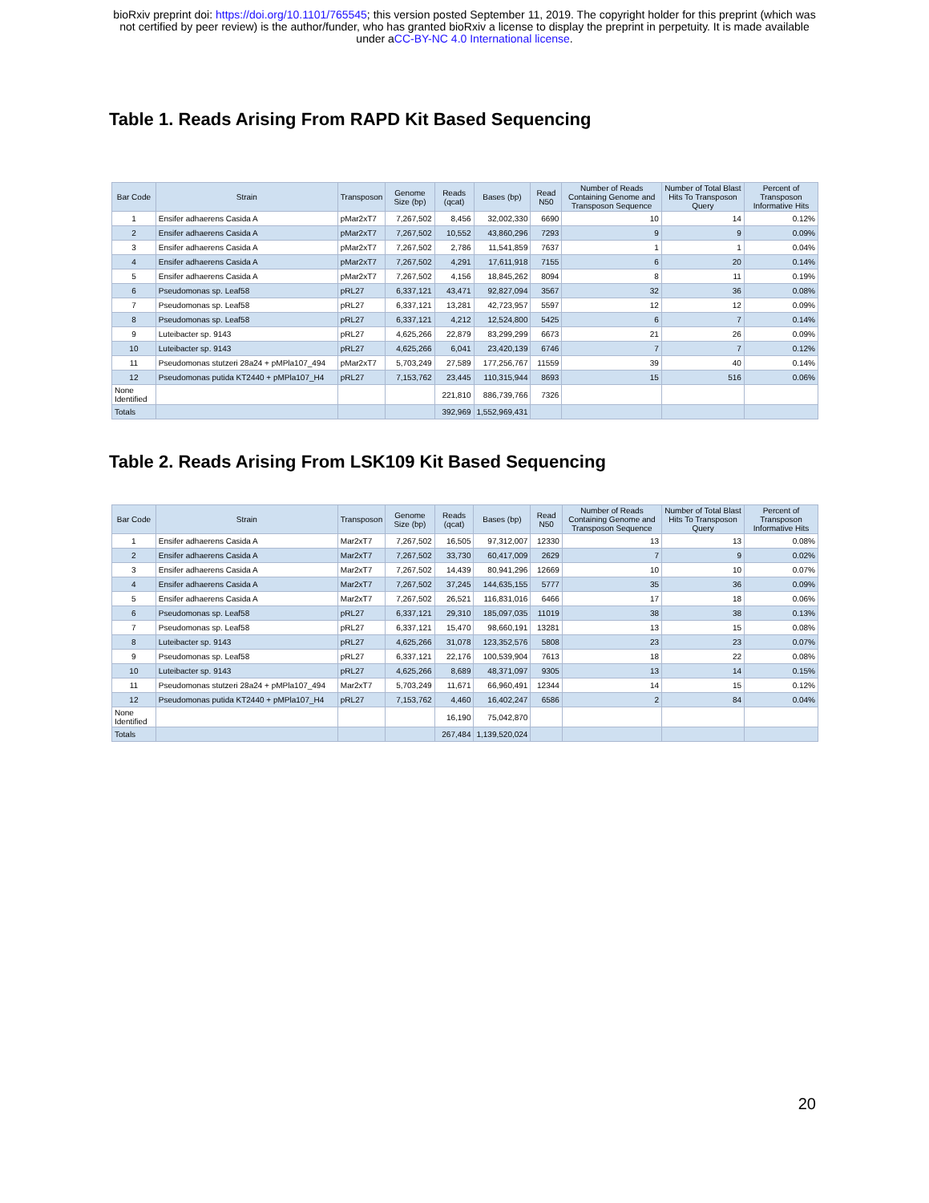bioRxiv preprint doi: https://doi.org/10.1101/765545; this version posted September 11, 2019. The copyright holder for this preprint (which was
not certified by peer review) is the author/funder, who has granted bioRxiv a license to display the preprint in perpetuity. It is made available
under aCC-BY-NC 4.0 International license.
Table 1. Reads Arising From RAPD Kit Based Sequencing
| Bar Code | Strain | Transposon | Genome Size (bp) | Reads (qcat) | Bases (bp) | Read N50 | Number of Reads Containing Genome and Transposon Sequence | Number of Total Blast Hits To Transposon Query | Percent of Transposon Informative Hits |
| --- | --- | --- | --- | --- | --- | --- | --- | --- | --- |
| 1 | Ensifer adhaerens Casida A | pMar2xT7 | 7,267,502 | 8,456 | 32,002,330 | 6690 | 10 | 14 | 0.12% |
| 2 | Ensifer adhaerens Casida A | pMar2xT7 | 7,267,502 | 10,552 | 43,860,296 | 7293 | 9 | 9 | 0.09% |
| 3 | Ensifer adhaerens Casida A | pMar2xT7 | 7,267,502 | 2,786 | 11,541,859 | 7637 | 1 | 1 | 0.04% |
| 4 | Ensifer adhaerens Casida A | pMar2xT7 | 7,267,502 | 4,291 | 17,611,918 | 7155 | 6 | 20 | 0.14% |
| 5 | Ensifer adhaerens Casida A | pMar2xT7 | 7,267,502 | 4,156 | 18,845,262 | 8094 | 8 | 11 | 0.19% |
| 6 | Pseudomonas sp. Leaf58 | pRL27 | 6,337,121 | 43,471 | 92,827,094 | 3567 | 32 | 36 | 0.08% |
| 7 | Pseudomonas sp. Leaf58 | pRL27 | 6,337,121 | 13,281 | 42,723,957 | 5597 | 12 | 12 | 0.09% |
| 8 | Pseudomonas sp. Leaf58 | pRL27 | 6,337,121 | 4,212 | 12,524,800 | 5425 | 6 | 7 | 0.14% |
| 9 | Luteibacter sp. 9143 | pRL27 | 4,625,266 | 22,879 | 83,299,299 | 6673 | 21 | 26 | 0.09% |
| 10 | Luteibacter sp. 9143 | pRL27 | 4,625,266 | 6,041 | 23,420,139 | 6746 | 7 | 7 | 0.12% |
| 11 | Pseudomonas stutzeri 28a24 + pMPla107_494 | pMar2xT7 | 5,703,249 | 27,589 | 177,256,767 | 11559 | 39 | 40 | 0.14% |
| 12 | Pseudomonas putida KT2440 + pMPla107_H4 | pRL27 | 7,153,762 | 23,445 | 110,315,944 | 8693 | 15 | 516 | 0.06% |
| None Identified | | | | 221,810 | 886,739,766 | 7326 | | | |
| Totals | | | | 392,969 | 1,552,969,431 | | | | |
Table 2. Reads Arising From LSK109 Kit Based Sequencing
| Bar Code | Strain | Transposon | Genome Size (bp) | Reads (qcat) | Bases (bp) | Read N50 | Number of Reads Containing Genome and Transposon Sequence | Number of Total Blast Hits To Transposon Query | Percent of Transposon Informative Hits |
| --- | --- | --- | --- | --- | --- | --- | --- | --- | --- |
| 1 | Ensifer adhaerens Casida A | Mar2xT7 | 7,267,502 | 16,505 | 97,312,007 | 12330 | 13 | 13 | 0.08% |
| 2 | Ensifer adhaerens Casida A | Mar2xT7 | 7,267,502 | 33,730 | 60,417,009 | 2629 | 7 | 9 | 0.02% |
| 3 | Ensifer adhaerens Casida A | Mar2xT7 | 7,267,502 | 14,439 | 80,941,296 | 12669 | 10 | 10 | 0.07% |
| 4 | Ensifer adhaerens Casida A | Mar2xT7 | 7,267,502 | 37,245 | 144,635,155 | 5777 | 35 | 36 | 0.09% |
| 5 | Ensifer adhaerens Casida A | Mar2xT7 | 7,267,502 | 26,521 | 116,831,016 | 6466 | 17 | 18 | 0.06% |
| 6 | Pseudomonas sp. Leaf58 | pRL27 | 6,337,121 | 29,310 | 185,097,035 | 11019 | 38 | 38 | 0.13% |
| 7 | Pseudomonas sp. Leaf58 | pRL27 | 6,337,121 | 15,470 | 98,660,191 | 13281 | 13 | 15 | 0.08% |
| 8 | Luteibacter sp. 9143 | pRL27 | 4,625,266 | 31,078 | 123,352,576 | 5808 | 23 | 23 | 0.07% |
| 9 | Pseudomonas sp. Leaf58 | pRL27 | 6,337,121 | 22,176 | 100,539,904 | 7613 | 18 | 22 | 0.08% |
| 10 | Luteibacter sp. 9143 | pRL27 | 4,625,266 | 8,689 | 48,371,097 | 9305 | 13 | 14 | 0.15% |
| 11 | Pseudomonas stutzeri 28a24 + pMPla107_494 | Mar2xT7 | 5,703,249 | 11,671 | 66,960,491 | 12344 | 14 | 15 | 0.12% |
| 12 | Pseudomonas putida KT2440 + pMPla107_H4 | pRL27 | 7,153,762 | 4,460 | 16,402,247 | 6586 | 2 | 84 | 0.04% |
| None Identified | | | | 16,190 | 75,042,870 | | | | |
| Totals | | | | 267,484 | 1,139,520,024 | | | | |
20